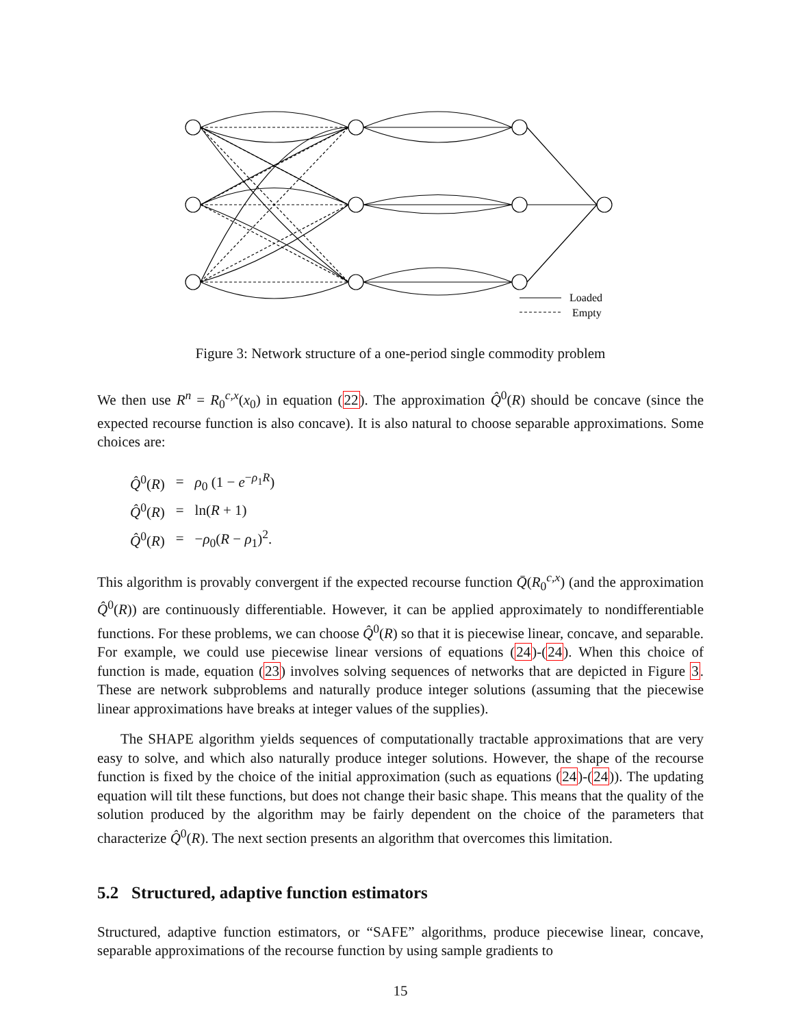Loaded
Empty
Figure 3: Network structure of a one-period single commodity problem
We then use R<sup>n</sup> = R<sub>0</sub><sup>c,x</sup>(x<sub>0</sub>) in equation (22). The approximation Q̂<sup>0</sup>(R) should be concave (since the expected recourse function is also concave). It is also natural to choose separable approximations. Some choices are:
| Q̂<sup>0</sup>( R ) | = | ρ<sub>0</sub> (1 − e<sup>−ρ<sub>1</sub>R</sup>) |
| Q̂<sup>0</sup>( R ) | = | ln( R + 1) |
| Q̂<sup>0</sup>( R ) | = | − ρ<sub>0</sub>( R − ρ<sub>1</sub>)<sup>2</sup>. |
This algorithm is provably convergent if the expected recourse function Q̄(R<sub>0</sub><sup>c,x</sup>) (and the approximation Q̂<sup>0</sup>(R)) are continuously differentiable. However, it can be applied approximately to nondifferentiable functions. For these problems, we can choose Q̂<sup>0</sup>(R) so that it is piecewise linear, concave, and separable. For example, we could use piecewise linear versions of equations (24)-(24). When this choice of function is made, equation (23) involves solving sequences of networks that are depicted in Figure 3. These are network subproblems and naturally produce integer solutions (assuming that the piecewise linear approximations have breaks at integer values of the supplies).
The SHAPE algorithm yields sequences of computationally tractable approximations that are very easy to solve, and which also naturally produce integer solutions. However, the shape of the recourse function is fixed by the choice of the initial approximation (such as equations (24)-(24)). The updating equation will tilt these functions, but does not change their basic shape. This means that the quality of the solution produced by the algorithm may be fairly dependent on the choice of the parameters that characterize Q̂<sup>0</sup>(R). The next section presents an algorithm that overcomes this limitation.
5.2 Structured, adaptive function estimators
Structured, adaptive function estimators, or “SAFE” algorithms, produce piecewise linear, concave, separable approximations of the recourse function by using sample gradients to
15